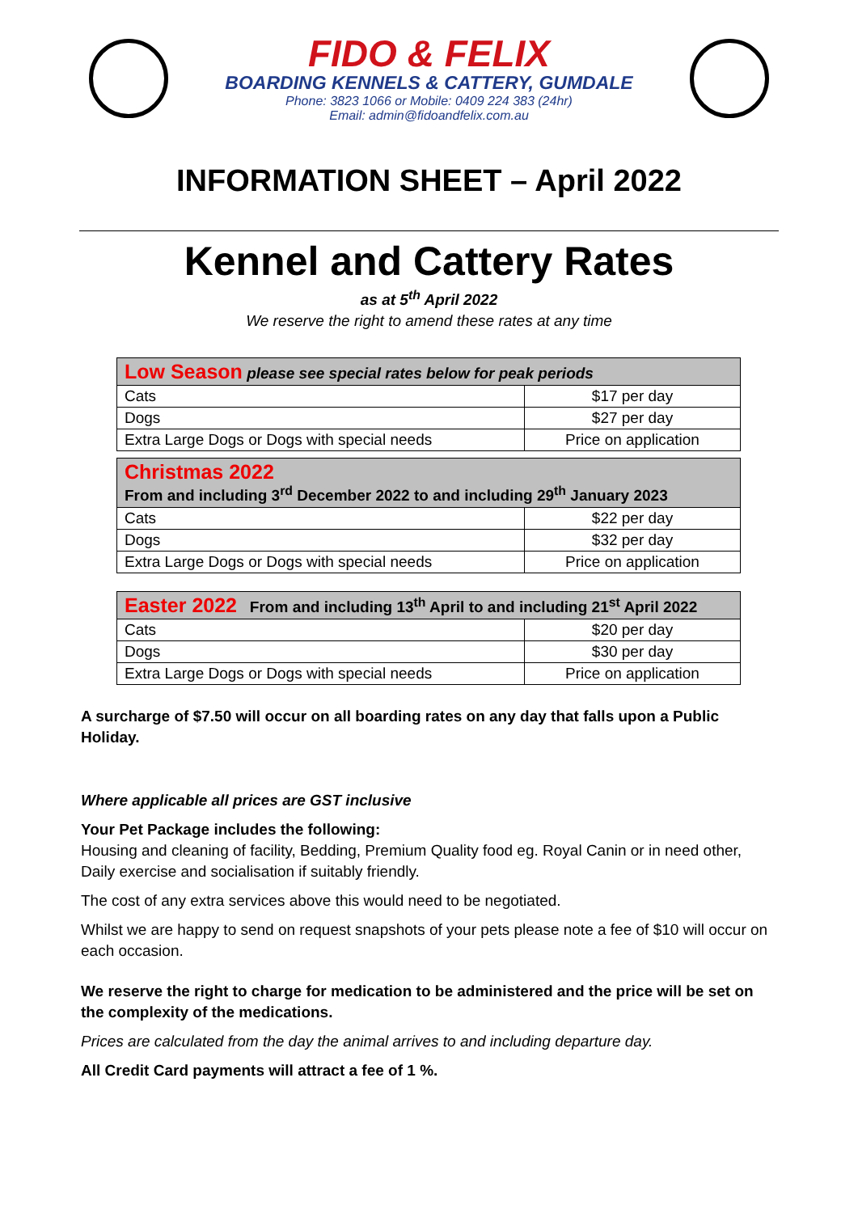FIDO & FELIX
BOARDING KENNELS & CATTERY, GUMDALE
Phone: 3823 1066 or Mobile: 0409 224 383 (24hr)
Email: admin@fidoandfelix.com.au
INFORMATION SHEET – April 2022
Kennel and Cattery Rates
as at 5<sup>th</sup> April 2022
We reserve the right to amend these rates at any time
| Low Season please see special rates below for peak periods | |
| --- | --- |
| Cats | $17 per day |
| Dogs | $27 per day |
| Extra Large Dogs or Dogs with special needs | Price on application |
| Christmas 2022 From and including 3<sup>rd</sup> December 2022 to and including 29<sup>th</sup> January 2023 | |
| --- | --- |
| Cats | $22 per day |
| Dogs | $32 per day |
| Extra Large Dogs or Dogs with special needs | Price on application |
| Easter 2022 From and including 13<sup>th</sup> April to and including 21<sup>st</sup> April 2022 | |
| --- | --- |
| Cats | $20 per day |
| Dogs | $30 per day |
| Extra Large Dogs or Dogs with special needs | Price on application |
A surcharge of $7.50 will occur on all boarding rates on any day that falls upon a Public Holiday.
Where applicable all prices are GST inclusive
Your Pet Package includes the following:
Housing and cleaning of facility, Bedding, Premium Quality food eg. Royal Canin or in need other, Daily exercise and socialisation if suitably friendly.
The cost of any extra services above this would need to be negotiated.
Whilst we are happy to send on request snapshots of your pets please note a fee of $10 will occur on each occasion.
We reserve the right to charge for medication to be administered and the price will be set on the complexity of the medications.
Prices are calculated from the day the animal arrives to and including departure day.
All Credit Card payments will attract a fee of 1 %.